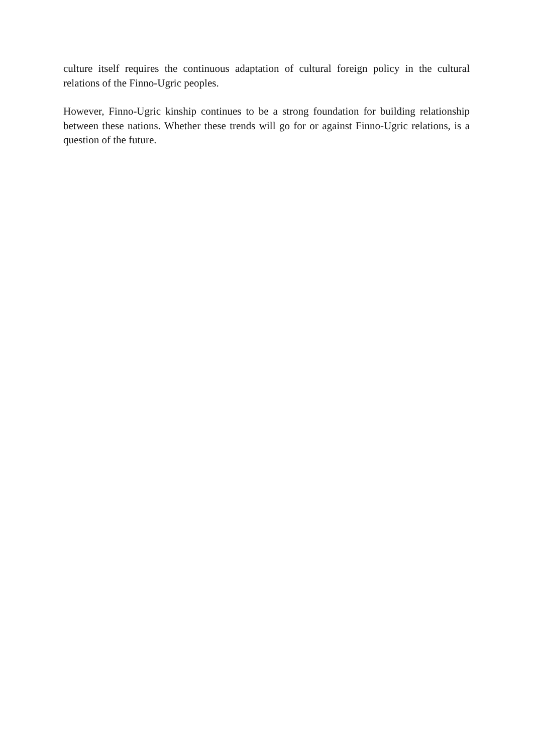culture itself requires the continuous adaptation of cultural foreign policy in the cultural relations of the Finno-Ugric peoples.
However, Finno-Ugric kinship continues to be a strong foundation for building relationship between these nations. Whether these trends will go for or against Finno-Ugric relations, is a question of the future.